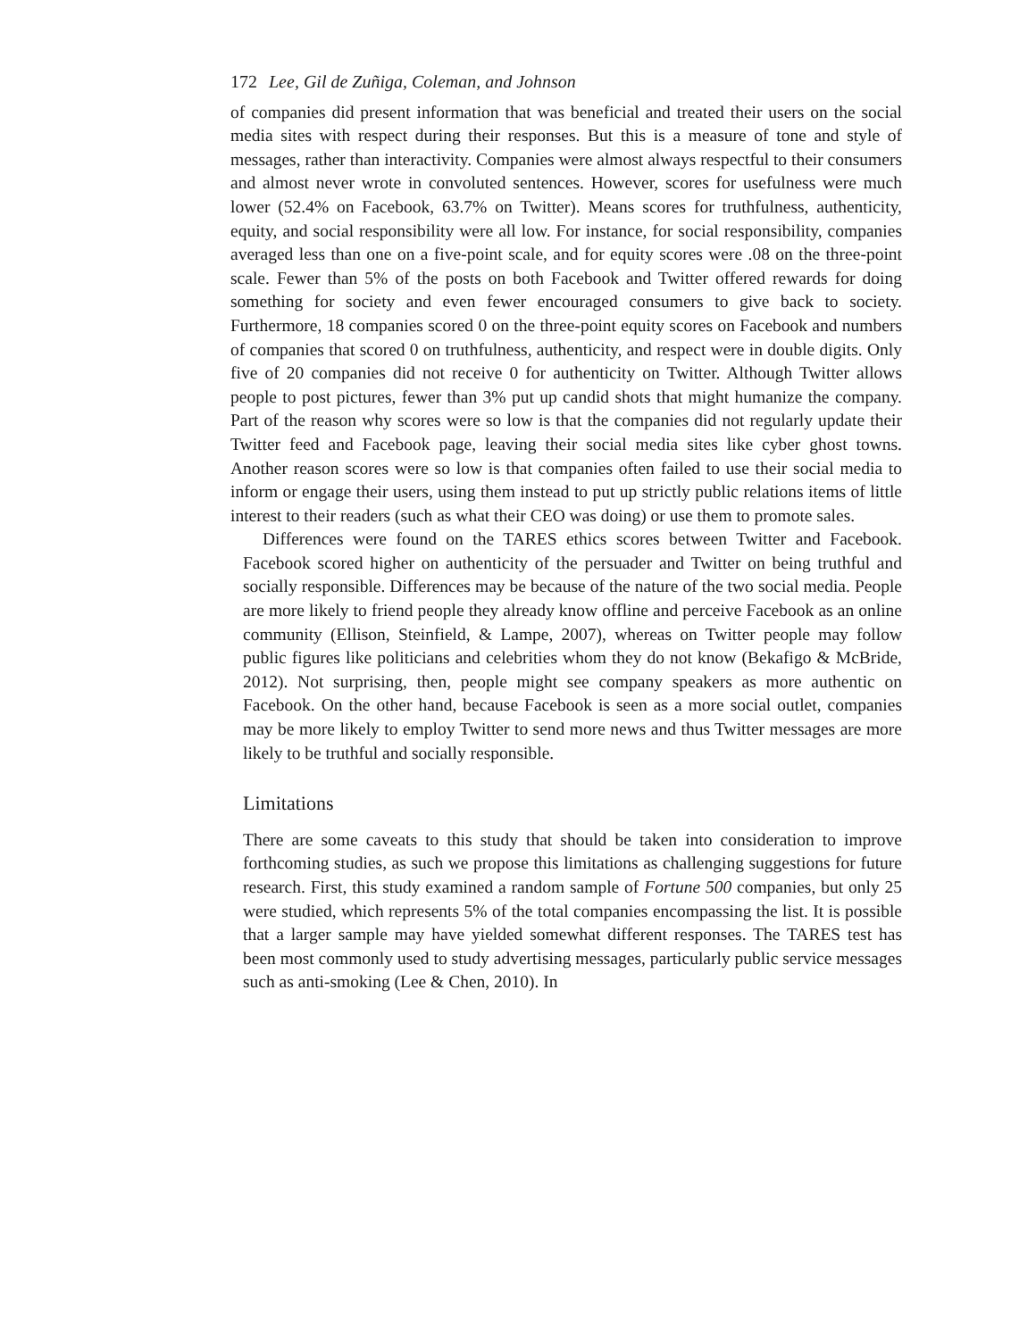172 Lee, Gil de Zuñiga, Coleman, and Johnson
of companies did present information that was beneficial and treated their users on the social media sites with respect during their responses. But this is a measure of tone and style of messages, rather than interactivity. Companies were almost always respectful to their consumers and almost never wrote in convoluted sentences. However, scores for usefulness were much lower (52.4% on Facebook, 63.7% on Twitter). Means scores for truthfulness, authenticity, equity, and social responsibility were all low. For instance, for social responsibility, companies averaged less than one on a five-point scale, and for equity scores were .08 on the three-point scale. Fewer than 5% of the posts on both Facebook and Twitter offered rewards for doing something for society and even fewer encouraged consumers to give back to society. Furthermore, 18 companies scored 0 on the three-point equity scores on Facebook and numbers of companies that scored 0 on truthfulness, authenticity, and respect were in double digits. Only five of 20 companies did not receive 0 for authenticity on Twitter. Although Twitter allows people to post pictures, fewer than 3% put up candid shots that might humanize the company. Part of the reason why scores were so low is that the companies did not regularly update their Twitter feed and Facebook page, leaving their social media sites like cyber ghost towns. Another reason scores were so low is that companies often failed to use their social media to inform or engage their users, using them instead to put up strictly public relations items of little interest to their readers (such as what their CEO was doing) or use them to promote sales.
Differences were found on the TARES ethics scores between Twitter and Facebook. Facebook scored higher on authenticity of the persuader and Twitter on being truthful and socially responsible. Differences may be because of the nature of the two social media. People are more likely to friend people they already know offline and perceive Facebook as an online community (Ellison, Steinfield, & Lampe, 2007), whereas on Twitter people may follow public figures like politicians and celebrities whom they do not know (Bekafigo & McBride, 2012). Not surprising, then, people might see company speakers as more authentic on Facebook. On the other hand, because Facebook is seen as a more social outlet, companies may be more likely to employ Twitter to send more news and thus Twitter messages are more likely to be truthful and socially responsible.
Limitations
There are some caveats to this study that should be taken into consideration to improve forthcoming studies, as such we propose this limitations as challenging suggestions for future research. First, this study examined a random sample of Fortune 500 companies, but only 25 were studied, which represents 5% of the total companies encompassing the list. It is possible that a larger sample may have yielded somewhat different responses. The TARES test has been most commonly used to study advertising messages, particularly public service messages such as anti-smoking (Lee & Chen, 2010). In